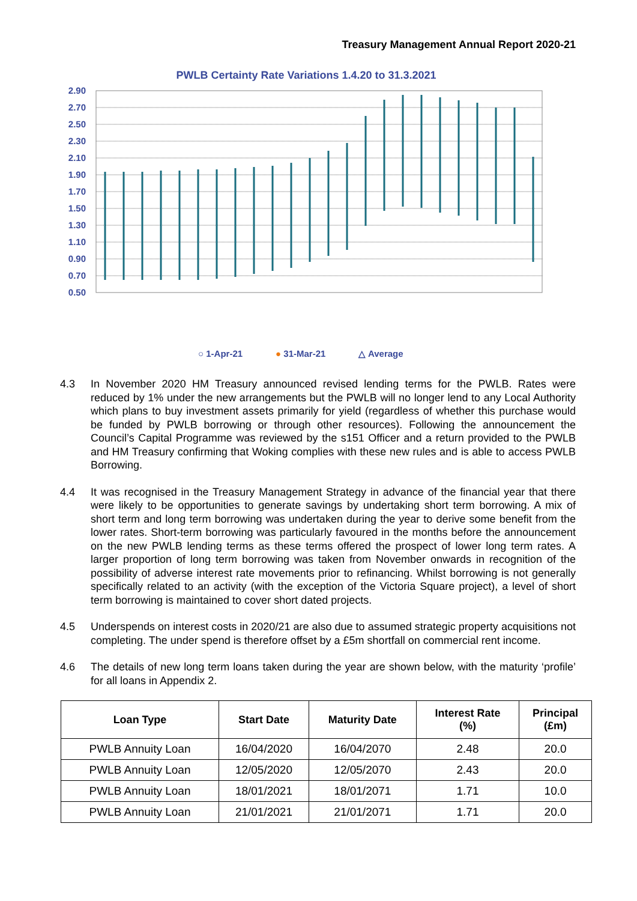Treasury Management Annual Report 2020-21
PWLB Certainty Rate Variations 1.4.20 to 31.3.2021
2.90
2.70
2.50
2.30
2.10
1.90
1.70
1.50
1.30
1.10
0.90
0.70
0.50
○ 1-Apr-21 ● 31-Mar-21 △ Average
4.3 In November 2020 HM Treasury announced revised lending terms for the PWLB. Rates were reduced by 1% under the new arrangements but the PWLB will no longer lend to any Local Authority which plans to buy investment assets primarily for yield (regardless of whether this purchase would be funded by PWLB borrowing or through other resources). Following the announcement the Council’s Capital Programme was reviewed by the s151 Officer and a return provided to the PWLB and HM Treasury confirming that Woking complies with these new rules and is able to access PWLB Borrowing.
4.4 It was recognised in the Treasury Management Strategy in advance of the financial year that there were likely to be opportunities to generate savings by undertaking short term borrowing. A mix of short term and long term borrowing was undertaken during the year to derive some benefit from the lower rates. Short-term borrowing was particularly favoured in the months before the announcement on the new PWLB lending terms as these terms offered the prospect of lower long term rates. A larger proportion of long term borrowing was taken from November onwards in recognition of the possibility of adverse interest rate movements prior to refinancing. Whilst borrowing is not generally specifically related to an activity (with the exception of the Victoria Square project), a level of short term borrowing is maintained to cover short dated projects.
4.5 Underspends on interest costs in 2020/21 are also due to assumed strategic property acquisitions not completing. The under spend is therefore offset by a £5m shortfall on commercial rent income.
4.6 The details of new long term loans taken during the year are shown below, with the maturity ‘profile’ for all loans in Appendix 2.
| Loan Type | Start Date | Maturity Date | Interest Rate (%) | Principal (£m) |
| --- | --- | --- | --- | --- |
| PWLB Annuity Loan | 16/04/2020 | 16/04/2070 | 2.48 | 20.0 |
| PWLB Annuity Loan | 12/05/2020 | 12/05/2070 | 2.43 | 20.0 |
| PWLB Annuity Loan | 18/01/2021 | 18/01/2071 | 1.71 | 10.0 |
| PWLB Annuity Loan | 21/01/2021 | 21/01/2071 | 1.71 | 20.0 |